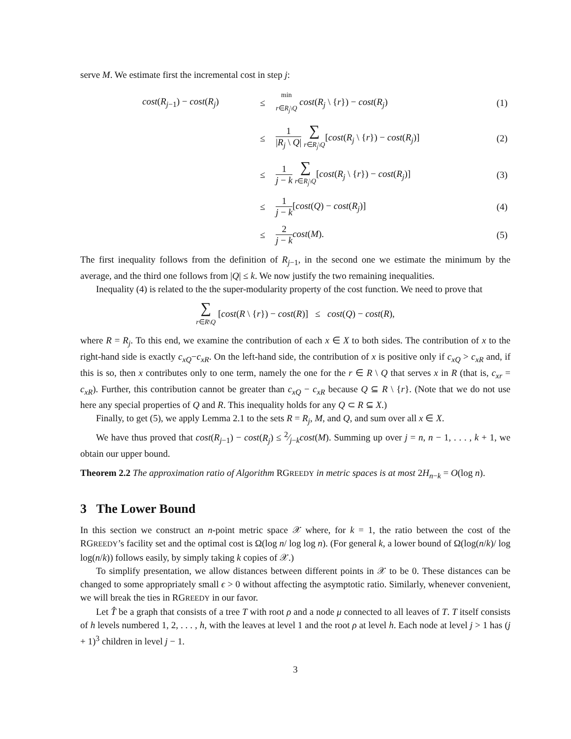serve M. We estimate first the incremental cost in step j:
| cost ( R<sub>j−1</sub>) − cost ( R<sub>j</sub> ) | ≤ | min r ∈ R<sub>j</sub> \ Q cost ( R<sub>j</sub> \ { r }) − cost ( R<sub>j</sub> ) | (1) |
| | ≤ | 1 / R<sub>j</sub> \ Q / ∑ r ∈ R<sub>j</sub> \ Q [ cost ( R<sub>j</sub> \ { r }) − cost ( R<sub>j</sub> )] | (2) |
| | ≤ | 1 j − k ∑ r ∈ R<sub>j</sub> \ Q [ cost ( R<sub>j</sub> \ { r }) − cost ( R<sub>j</sub> )] | (3) |
| | ≤ | 1 j − k [ cost ( Q ) − cost ( R<sub>j</sub> )] | (4) |
| | ≤ | 2 j − k cost ( M ). | (5) |
The first inequality follows from the definition of R<sub>j−1</sub>, in the second one we estimate the minimum by the average, and the third one follows from |Q| ≤ k. We now justify the two remaining inequalities.
Inequality (4) is related to the the super-modularity property of the cost function. We need to prove that
∑ r∈R\Q [cost(R \ {r}) − cost(R)] ≤ cost(Q) − cost(R),
where R = R<sub>j</sub>. To this end, we examine the contribution of each x ∈ X to both sides. The contribution of x to the right-hand side is exactly c<sub>xQ</sub>−c<sub>xR</sub>. On the left-hand side, the contribution of x is positive only if c<sub>xQ</sub> > c<sub>xR</sub> and, if this is so, then x contributes only to one term, namely the one for the r ∈ R \ Q that serves x in R (that is, c<sub>xr</sub> = c<sub>xR</sub>). Further, this contribution cannot be greater than c<sub>xQ</sub> − c<sub>xR</sub> because Q ⊆ R \ {r}. (Note that we do not use here any special properties of Q and R. This inequality holds for any Q ⊂ R ⊆ X.)
Finally, to get (5), we apply Lemma 2.1 to the sets R = R<sub>j</sub>, M, and Q, and sum over all x ∈ X.
We have thus proved that cost(R<sub>j−1</sub>) − cost(R<sub>j</sub>) ≤ 2⁄j−kcost(M). Summing up over j = n, n − 1, . . . , k + 1, we obtain our upper bound.
Theorem 2.2 The approximation ratio of Algorithm RGREEDY in metric spaces is at most 2H<sub>n−k</sub> = O(log n).
3 The Lower Bound
In this section we construct an n-point metric space 𝒳 where, for k = 1, the ratio between the cost of the RGREEDY’s facility set and the optimal cost is Ω(log n/ log log n). (For general k, a lower bound of Ω(log(n/k)/ log log(n/k)) follows easily, by simply taking k copies of 𝒳.)
To simplify presentation, we allow distances between different points in 𝒳 to be 0. These distances can be changed to some appropriately small ϵ > 0 without affecting the asymptotic ratio. Similarly, whenever convenient, we will break the ties in RGREEDY in our favor.
Let T̂ be a graph that consists of a tree T with root ρ and a node μ connected to all leaves of T. T itself consists of h levels numbered 1, 2, . . . , h, with the leaves at level 1 and the root ρ at level h. Each node at level j > 1 has (j + 1)<sup>3</sup> children in level j − 1.
3